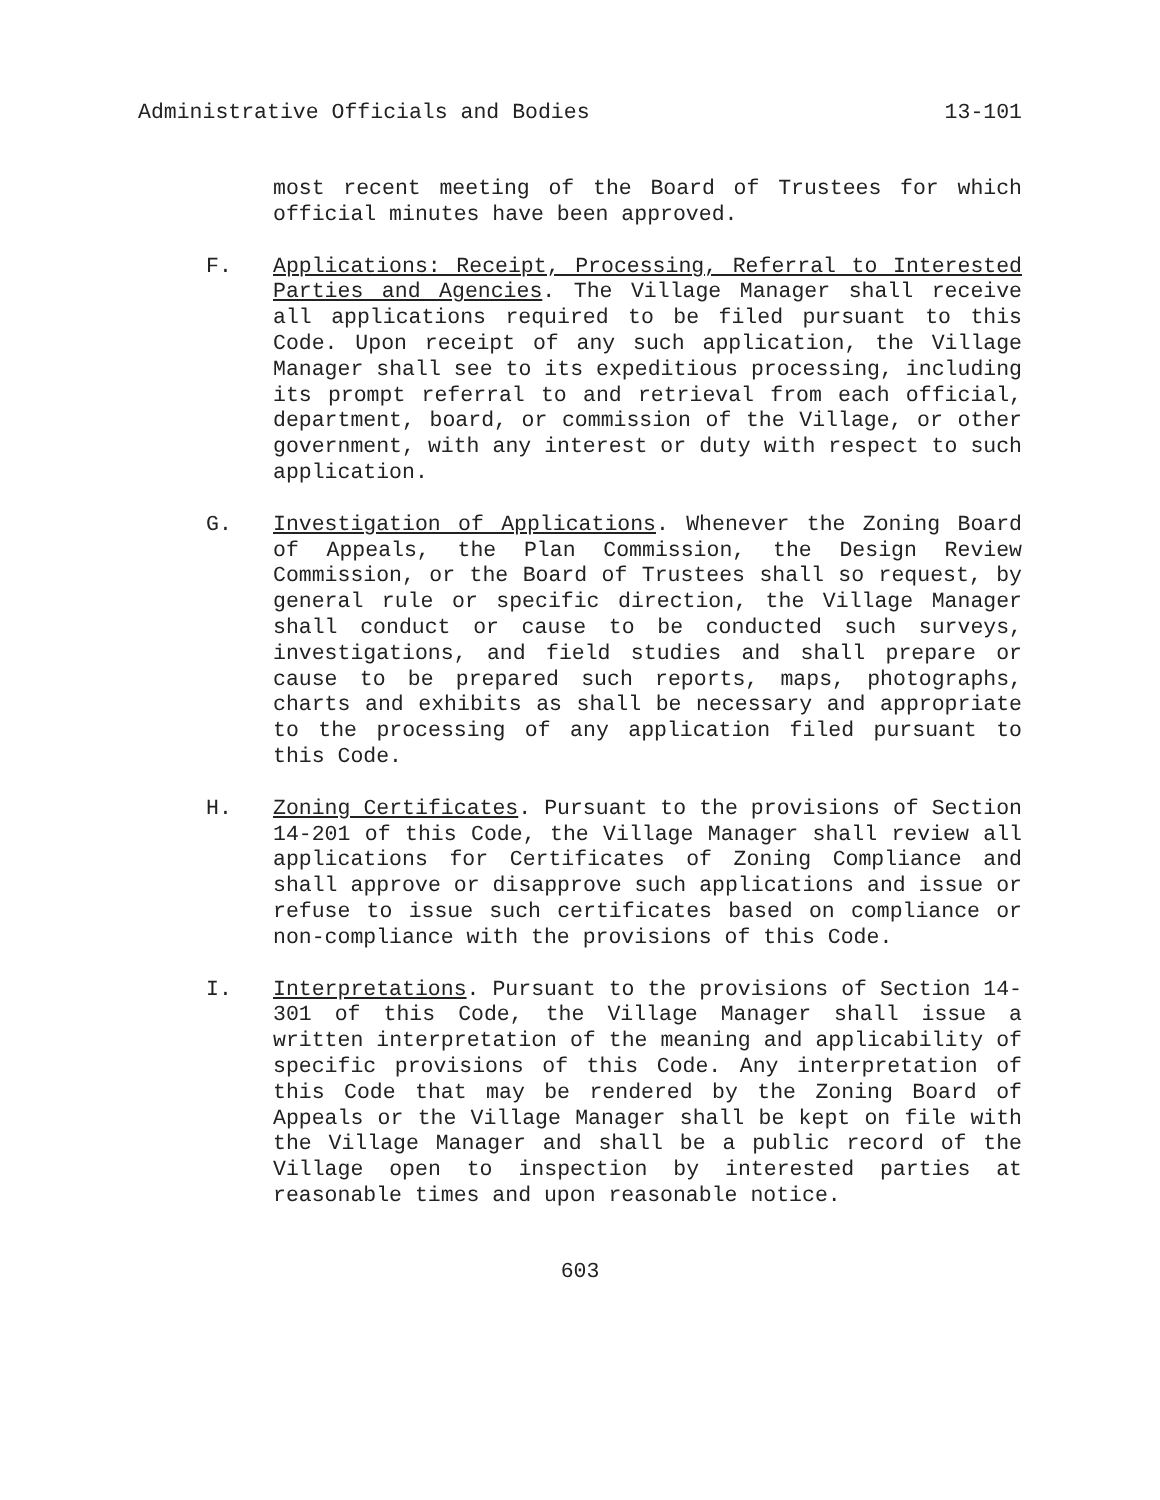Administrative Officials and Bodies 13-101
most recent meeting of the Board of Trustees for which official minutes have been approved.
F.
Applications: Receipt, Processing, Referral to Interested Parties and Agencies. The Village Manager shall receive all applications required to be filed pursuant to this Code. Upon receipt of any such application, the Village Manager shall see to its expeditious processing, including its prompt referral to and retrieval from each official, department, board, or commission of the Village, or other government, with any interest or duty with respect to such application.
G.
Investigation of Applications. Whenever the Zoning Board of Appeals, the Plan Commission, the Design Review Commission, or the Board of Trustees shall so request, by general rule or specific direction, the Village Manager shall conduct or cause to be conducted such surveys, investigations, and field studies and shall prepare or cause to be prepared such reports, maps, photographs, charts and exhibits as shall be necessary and appropriate to the processing of any application filed pursuant to this Code.
H.
Zoning Certificates. Pursuant to the provisions of Section 14-201 of this Code, the Village Manager shall review all applications for Certificates of Zoning Compliance and shall approve or disapprove such applications and issue or refuse to issue such certificates based on compliance or non-compliance with the provisions of this Code.
I.
Interpretations. Pursuant to the provisions of Section 14-301 of this Code, the Village Manager shall issue a written interpretation of the meaning and applicability of specific provisions of this Code. Any interpretation of this Code that may be rendered by the Zoning Board of Appeals or the Village Manager shall be kept on file with the Village Manager and shall be a public record of the Village open to inspection by interested parties at reasonable times and upon reasonable notice.
603